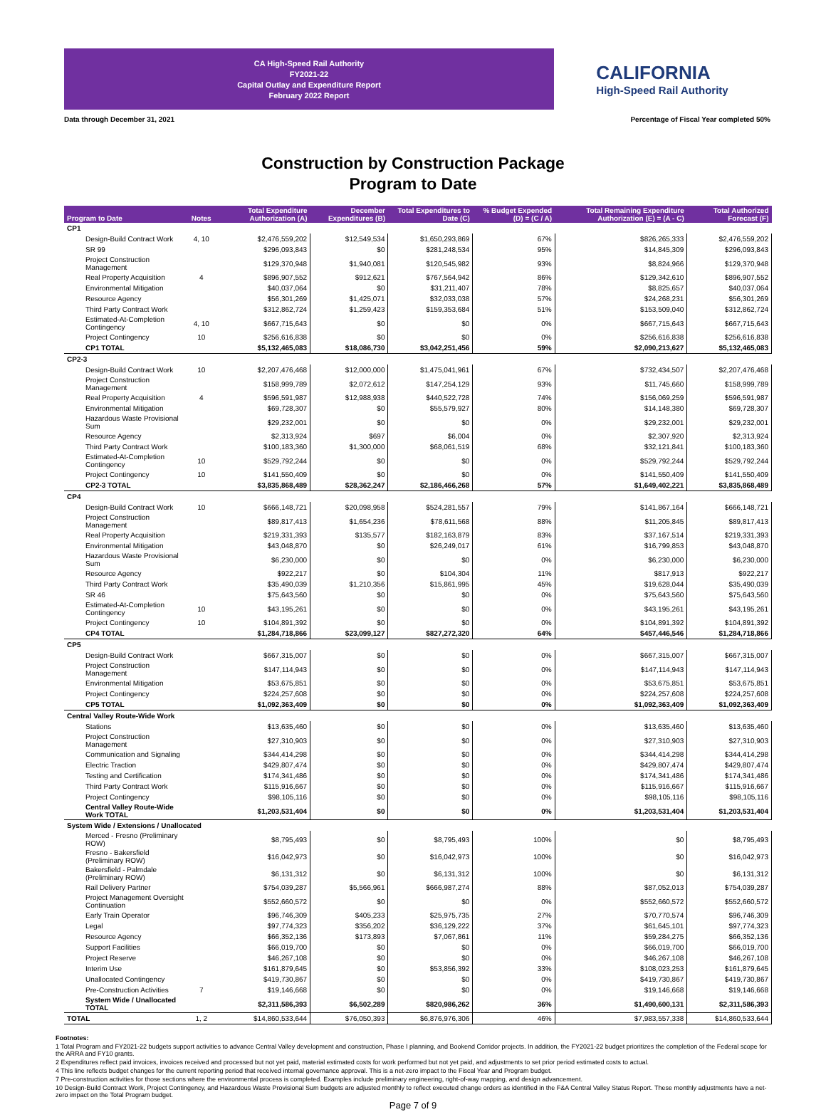CA High-Speed Rail Authority
FY2021-22
Capital Outlay and Expenditure Report
February 2022 Report
CALIFORNIA
High-Speed Rail Authority
Data through December 31, 2021 Percentage of Fiscal Year completed 50%
Construction by Construction Package
Program to Date
| Program to Date | Notes | Total Expenditure Authorization (A) | December Expenditures (B) | Total Expenditures to Date (C) | % Budget Expended (D) = (C / A) | Total Remaining Expenditure Authorization (E) = (A - C) | Total Authorized Forecast (F) |
| --- | --- | --- | --- | --- | --- | --- | --- |
| CP1 | | | | | | | |
| Design-Build Contract Work | 4, 10 | $2,476,559,202 | $12,549,534 | $1,650,293,869 | 67% | $826,265,333 | $2,476,559,202 |
| SR 99 | | $296,093,843 | $0 | $281,248,534 | 95% | $14,845,309 | $296,093,843 |
| Project Construction Management | | $129,370,948 | $1,940,081 | $120,545,982 | 93% | $8,824,966 | $129,370,948 |
| Real Property Acquisition | 4 | $896,907,552 | $912,621 | $767,564,942 | 86% | $129,342,610 | $896,907,552 |
| Environmental Mitigation | | $40,037,064 | $0 | $31,211,407 | 78% | $8,825,657 | $40,037,064 |
| Resource Agency | | $56,301,269 | $1,425,071 | $32,033,038 | 57% | $24,268,231 | $56,301,269 |
| Third Party Contract Work | | $312,862,724 | $1,259,423 | $159,353,684 | 51% | $153,509,040 | $312,862,724 |
| Estimated-At-Completion Contingency | 4, 10 | $667,715,643 | $0 | $0 | 0% | $667,715,643 | $667,715,643 |
| Project Contingency | 10 | $256,616,838 | $0 | $0 | 0% | $256,616,838 | $256,616,838 |
| CP1 TOTAL | | $5,132,465,083 | $18,086,730 | $3,042,251,456 | 59% | $2,090,213,627 | $5,132,465,083 |
| CP2-3 | | | | | | | |
| Design-Build Contract Work | 10 | $2,207,476,468 | $12,000,000 | $1,475,041,961 | 67% | $732,434,507 | $2,207,476,468 |
| Project Construction Management | | $158,999,789 | $2,072,612 | $147,254,129 | 93% | $11,745,660 | $158,999,789 |
| Real Property Acquisition | 4 | $596,591,987 | $12,988,938 | $440,522,728 | 74% | $156,069,259 | $596,591,987 |
| Environmental Mitigation | | $69,728,307 | $0 | $55,579,927 | 80% | $14,148,380 | $69,728,307 |
| Hazardous Waste Provisional Sum | | $29,232,001 | $0 | $0 | 0% | $29,232,001 | $29,232,001 |
| Resource Agency | | $2,313,924 | $697 | $6,004 | 0% | $2,307,920 | $2,313,924 |
| Third Party Contract Work | | $100,183,360 | $1,300,000 | $68,061,519 | 68% | $32,121,841 | $100,183,360 |
| Estimated-At-Completion Contingency | 10 | $529,792,244 | $0 | $0 | 0% | $529,792,244 | $529,792,244 |
| Project Contingency | 10 | $141,550,409 | $0 | $0 | 0% | $141,550,409 | $141,550,409 |
| CP2-3 TOTAL | | $3,835,868,489 | $28,362,247 | $2,186,466,268 | 57% | $1,649,402,221 | $3,835,868,489 |
| CP4 | | | | | | | |
| Design-Build Contract Work | 10 | $666,148,721 | $20,098,958 | $524,281,557 | 79% | $141,867,164 | $666,148,721 |
| Project Construction Management | | $89,817,413 | $1,654,236 | $78,611,568 | 88% | $11,205,845 | $89,817,413 |
| Real Property Acquisition | | $219,331,393 | $135,577 | $182,163,879 | 83% | $37,167,514 | $219,331,393 |
| Environmental Mitigation | | $43,048,870 | $0 | $26,249,017 | 61% | $16,799,853 | $43,048,870 |
| Hazardous Waste Provisional Sum | | $6,230,000 | $0 | $0 | 0% | $6,230,000 | $6,230,000 |
| Resource Agency | | $922,217 | $0 | $104,304 | 11% | $817,913 | $922,217 |
| Third Party Contract Work | | $35,490,039 | $1,210,356 | $15,861,995 | 45% | $19,628,044 | $35,490,039 |
| SR 46 | | $75,643,560 | $0 | $0 | 0% | $75,643,560 | $75,643,560 |
| Estimated-At-Completion Contingency | 10 | $43,195,261 | $0 | $0 | 0% | $43,195,261 | $43,195,261 |
| Project Contingency | 10 | $104,891,392 | $0 | $0 | 0% | $104,891,392 | $104,891,392 |
| CP4 TOTAL | | $1,284,718,866 | $23,099,127 | $827,272,320 | 64% | $457,446,546 | $1,284,718,866 |
| CP5 | | | | | | | |
| Design-Build Contract Work | | $667,315,007 | $0 | $0 | 0% | $667,315,007 | $667,315,007 |
| Project Construction Management | | $147,114,943 | $0 | $0 | 0% | $147,114,943 | $147,114,943 |
| Environmental Mitigation | | $53,675,851 | $0 | $0 | 0% | $53,675,851 | $53,675,851 |
| Project Contingency | | $224,257,608 | $0 | $0 | 0% | $224,257,608 | $224,257,608 |
| CP5 TOTAL | | $1,092,363,409 | $0 | $0 | 0% | $1,092,363,409 | $1,092,363,409 |
| Central Valley Route-Wide Work | | | | | | | |
| Stations | | $13,635,460 | $0 | $0 | 0% | $13,635,460 | $13,635,460 |
| Project Construction Management | | $27,310,903 | $0 | $0 | 0% | $27,310,903 | $27,310,903 |
| Communication and Signaling | | $344,414,298 | $0 | $0 | 0% | $344,414,298 | $344,414,298 |
| Electric Traction | | $429,807,474 | $0 | $0 | 0% | $429,807,474 | $429,807,474 |
| Testing and Certification | | $174,341,486 | $0 | $0 | 0% | $174,341,486 | $174,341,486 |
| Third Party Contract Work | | $115,916,667 | $0 | $0 | 0% | $115,916,667 | $115,916,667 |
| Project Contingency | | $98,105,116 | $0 | $0 | 0% | $98,105,116 | $98,105,116 |
| Central Valley Route-Wide Work TOTAL | | $1,203,531,404 | $0 | $0 | 0% | $1,203,531,404 | $1,203,531,404 |
| System Wide / Extensions / Unallocated | | | | | | | |
| Merced - Fresno (Preliminary ROW) | | $8,795,493 | $0 | $8,795,493 | 100% | $0 | $8,795,493 |
| Fresno - Bakersfield (Preliminary ROW) | | $16,042,973 | $0 | $16,042,973 | 100% | $0 | $16,042,973 |
| Bakersfield - Palmdale (Preliminary ROW) | | $6,131,312 | $0 | $6,131,312 | 100% | $0 | $6,131,312 |
| Rail Delivery Partner | | $754,039,287 | $5,566,961 | $666,987,274 | 88% | $87,052,013 | $754,039,287 |
| Project Management Oversight Continuation | | $552,660,572 | $0 | $0 | 0% | $552,660,572 | $552,660,572 |
| Early Train Operator | | $96,746,309 | $405,233 | $25,975,735 | 27% | $70,770,574 | $96,746,309 |
| Legal | | $97,774,323 | $356,202 | $36,129,222 | 37% | $61,645,101 | $97,774,323 |
| Resource Agency | | $66,352,136 | $173,893 | $7,067,861 | 11% | $59,284,275 | $66,352,136 |
| Support Facilities | | $66,019,700 | $0 | $0 | 0% | $66,019,700 | $66,019,700 |
| Project Reserve | | $46,267,108 | $0 | $0 | 0% | $46,267,108 | $46,267,108 |
| Interim Use | | $161,879,645 | $0 | $53,856,392 | 33% | $108,023,253 | $161,879,645 |
| Unallocated Contingency | | $419,730,867 | $0 | $0 | 0% | $419,730,867 | $419,730,867 |
| Pre-Construction Activities | 7 | $19,146,668 | $0 | $0 | 0% | $19,146,668 | $19,146,668 |
| System Wide / Unallocated TOTAL | | $2,311,586,393 | $6,502,289 | $820,986,262 | 36% | $1,490,600,131 | $2,311,586,393 |
| TOTAL | 1, 2 | $14,860,533,644 | $76,050,393 | $6,876,976,306 | 46% | $7,983,557,338 | $14,860,533,644 |
Footnotes:
1 Total Program and FY2021-22 budgets support activities to advance Central Valley development and construction, Phase I planning, and Bookend Corridor projects. In addition, the FY2021-22 budget prioritizes the completion of the Federal scope for the ARRA and FY10 grants.
2 Expenditures reflect paid invoices, invoices received and processed but not yet paid, material estimated costs for work performed but not yet paid, and adjustments to set prior period estimated costs to actual.
4 This line reflects budget changes for the current reporting period that received internal governance approval. This is a net-zero impact to the Fiscal Year and Program budget.
7 Pre-construction activities for those sections where the environmental process is completed. Examples include preliminary engineering, right-of-way mapping, and design advancement.
10 Design-Build Contract Work, Project Contingency, and Hazardous Waste Provisional Sum budgets are adjusted monthly to reflect executed change orders as identified in the F&A Central Valley Status Report. These monthly adjustments have a net-zero impact on the Total Program budget.
Page 7 of 9